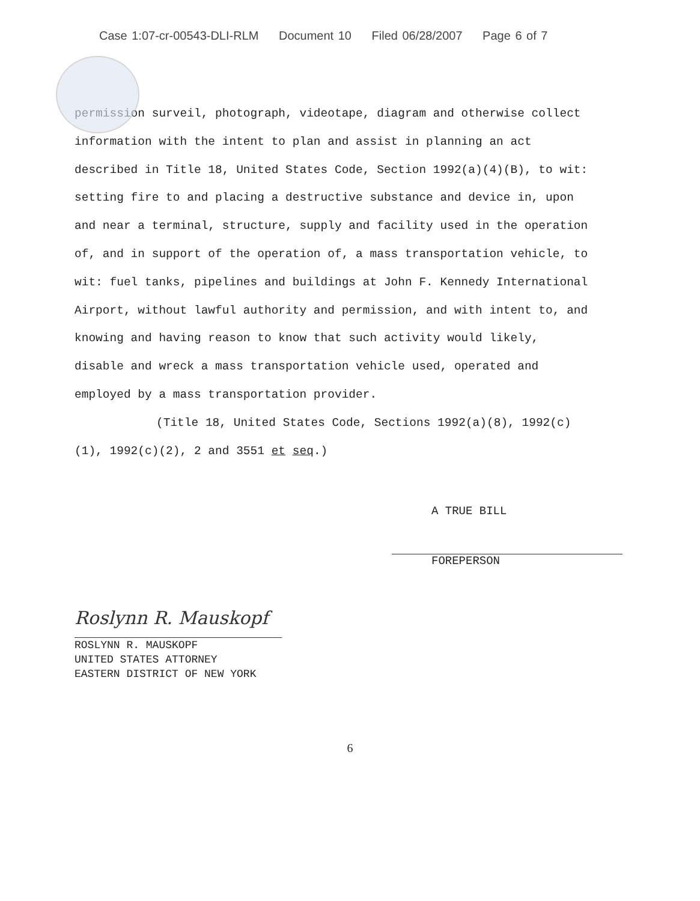Case 1:07-cr-00543-DLI-RLM Document 10 Filed 06/28/2007 Page 6 of 7
permission surveil, photograph, videotape, diagram and otherwise collect information with the intent to plan and assist in planning an act described in Title 18, United States Code, Section 1992(a)(4)(B), to wit: setting fire to and placing a destructive substance and device in, upon and near a terminal, structure, supply and facility used in the operation of, and in support of the operation of, a mass transportation vehicle, to wit: fuel tanks, pipelines and buildings at John F. Kennedy International Airport, without lawful authority and permission, and with intent to, and knowing and having reason to know that such activity would likely, disable and wreck a mass transportation vehicle used, operated and employed by a mass transportation provider.
(Title 18, United States Code, Sections 1992(a)(8), 1992(c)(1), 1992(c)(2), 2 and 3551 et seq.)
A TRUE BILL
FOREPERSON
Roslynn R. Mauskopf
ROSLYNN R. MAUSKOPF
UNITED STATES ATTORNEY
EASTERN DISTRICT OF NEW YORK
6